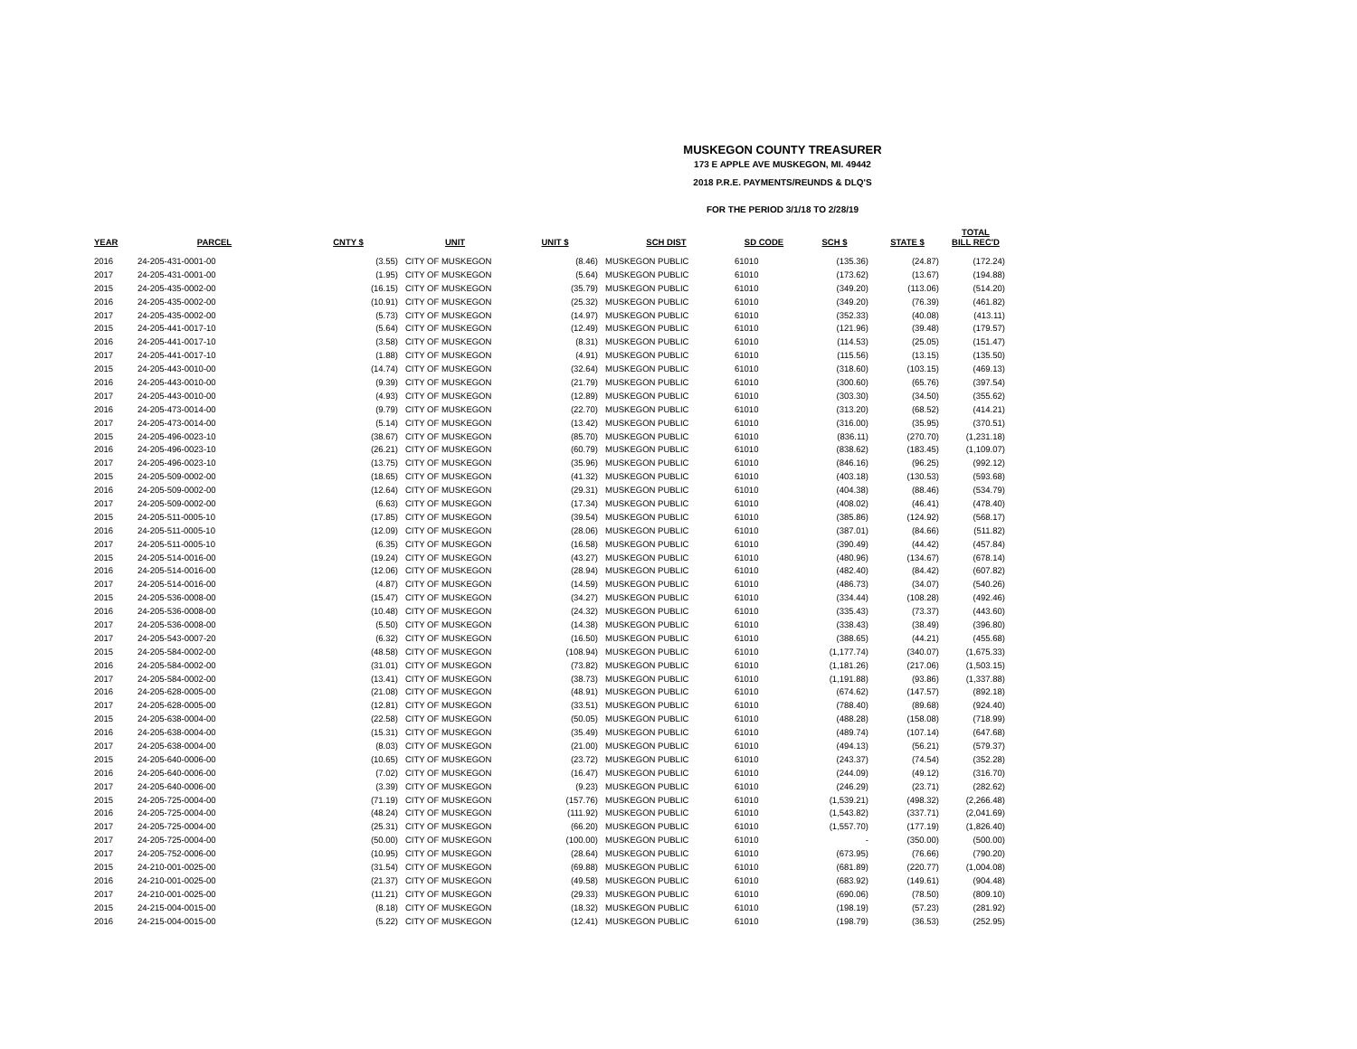MUSKEGON COUNTY TREASURER
173 E APPLE AVE MUSKEGON, MI. 49442
2018 P.R.E. PAYMENTS/REUNDS & DLQ'S
FOR THE PERIOD 3/1/18 TO 2/28/19
| YEAR | PARCEL | CNTY $ | UNIT | UNIT $ | SCH DIST | SD CODE | SCH $ | STATE $ | TOTAL BILL REC'D |
| --- | --- | --- | --- | --- | --- | --- | --- | --- | --- |
| 2016 | 24-205-431-0001-00 | (3.55) | CITY OF MUSKEGON | (8.46) | MUSKEGON PUBLIC | 61010 | (135.36) | (24.87) | (172.24) |
| 2017 | 24-205-431-0001-00 | (1.95) | CITY OF MUSKEGON | (5.64) | MUSKEGON PUBLIC | 61010 | (173.62) | (13.67) | (194.88) |
| 2015 | 24-205-435-0002-00 | (16.15) | CITY OF MUSKEGON | (35.79) | MUSKEGON PUBLIC | 61010 | (349.20) | (113.06) | (514.20) |
| 2016 | 24-205-435-0002-00 | (10.91) | CITY OF MUSKEGON | (25.32) | MUSKEGON PUBLIC | 61010 | (349.20) | (76.39) | (461.82) |
| 2017 | 24-205-435-0002-00 | (5.73) | CITY OF MUSKEGON | (14.97) | MUSKEGON PUBLIC | 61010 | (352.33) | (40.08) | (413.11) |
| 2015 | 24-205-441-0017-10 | (5.64) | CITY OF MUSKEGON | (12.49) | MUSKEGON PUBLIC | 61010 | (121.96) | (39.48) | (179.57) |
| 2016 | 24-205-441-0017-10 | (3.58) | CITY OF MUSKEGON | (8.31) | MUSKEGON PUBLIC | 61010 | (114.53) | (25.05) | (151.47) |
| 2017 | 24-205-441-0017-10 | (1.88) | CITY OF MUSKEGON | (4.91) | MUSKEGON PUBLIC | 61010 | (115.56) | (13.15) | (135.50) |
| 2015 | 24-205-443-0010-00 | (14.74) | CITY OF MUSKEGON | (32.64) | MUSKEGON PUBLIC | 61010 | (318.60) | (103.15) | (469.13) |
| 2016 | 24-205-443-0010-00 | (9.39) | CITY OF MUSKEGON | (21.79) | MUSKEGON PUBLIC | 61010 | (300.60) | (65.76) | (397.54) |
| 2017 | 24-205-443-0010-00 | (4.93) | CITY OF MUSKEGON | (12.89) | MUSKEGON PUBLIC | 61010 | (303.30) | (34.50) | (355.62) |
| 2016 | 24-205-473-0014-00 | (9.79) | CITY OF MUSKEGON | (22.70) | MUSKEGON PUBLIC | 61010 | (313.20) | (68.52) | (414.21) |
| 2017 | 24-205-473-0014-00 | (5.14) | CITY OF MUSKEGON | (13.42) | MUSKEGON PUBLIC | 61010 | (316.00) | (35.95) | (370.51) |
| 2015 | 24-205-496-0023-10 | (38.67) | CITY OF MUSKEGON | (85.70) | MUSKEGON PUBLIC | 61010 | (836.11) | (270.70) | (1,231.18) |
| 2016 | 24-205-496-0023-10 | (26.21) | CITY OF MUSKEGON | (60.79) | MUSKEGON PUBLIC | 61010 | (838.62) | (183.45) | (1,109.07) |
| 2017 | 24-205-496-0023-10 | (13.75) | CITY OF MUSKEGON | (35.96) | MUSKEGON PUBLIC | 61010 | (846.16) | (96.25) | (992.12) |
| 2015 | 24-205-509-0002-00 | (18.65) | CITY OF MUSKEGON | (41.32) | MUSKEGON PUBLIC | 61010 | (403.18) | (130.53) | (593.68) |
| 2016 | 24-205-509-0002-00 | (12.64) | CITY OF MUSKEGON | (29.31) | MUSKEGON PUBLIC | 61010 | (404.38) | (88.46) | (534.79) |
| 2017 | 24-205-509-0002-00 | (6.63) | CITY OF MUSKEGON | (17.34) | MUSKEGON PUBLIC | 61010 | (408.02) | (46.41) | (478.40) |
| 2015 | 24-205-511-0005-10 | (17.85) | CITY OF MUSKEGON | (39.54) | MUSKEGON PUBLIC | 61010 | (385.86) | (124.92) | (568.17) |
| 2016 | 24-205-511-0005-10 | (12.09) | CITY OF MUSKEGON | (28.06) | MUSKEGON PUBLIC | 61010 | (387.01) | (84.66) | (511.82) |
| 2017 | 24-205-511-0005-10 | (6.35) | CITY OF MUSKEGON | (16.58) | MUSKEGON PUBLIC | 61010 | (390.49) | (44.42) | (457.84) |
| 2015 | 24-205-514-0016-00 | (19.24) | CITY OF MUSKEGON | (43.27) | MUSKEGON PUBLIC | 61010 | (480.96) | (134.67) | (678.14) |
| 2016 | 24-205-514-0016-00 | (12.06) | CITY OF MUSKEGON | (28.94) | MUSKEGON PUBLIC | 61010 | (482.40) | (84.42) | (607.82) |
| 2017 | 24-205-514-0016-00 | (4.87) | CITY OF MUSKEGON | (14.59) | MUSKEGON PUBLIC | 61010 | (486.73) | (34.07) | (540.26) |
| 2015 | 24-205-536-0008-00 | (15.47) | CITY OF MUSKEGON | (34.27) | MUSKEGON PUBLIC | 61010 | (334.44) | (108.28) | (492.46) |
| 2016 | 24-205-536-0008-00 | (10.48) | CITY OF MUSKEGON | (24.32) | MUSKEGON PUBLIC | 61010 | (335.43) | (73.37) | (443.60) |
| 2017 | 24-205-536-0008-00 | (5.50) | CITY OF MUSKEGON | (14.38) | MUSKEGON PUBLIC | 61010 | (338.43) | (38.49) | (396.80) |
| 2017 | 24-205-543-0007-20 | (6.32) | CITY OF MUSKEGON | (16.50) | MUSKEGON PUBLIC | 61010 | (388.65) | (44.21) | (455.68) |
| 2015 | 24-205-584-0002-00 | (48.58) | CITY OF MUSKEGON | (108.94) | MUSKEGON PUBLIC | 61010 | (1,177.74) | (340.07) | (1,675.33) |
| 2016 | 24-205-584-0002-00 | (31.01) | CITY OF MUSKEGON | (73.82) | MUSKEGON PUBLIC | 61010 | (1,181.26) | (217.06) | (1,503.15) |
| 2017 | 24-205-584-0002-00 | (13.41) | CITY OF MUSKEGON | (38.73) | MUSKEGON PUBLIC | 61010 | (1,191.88) | (93.86) | (1,337.88) |
| 2016 | 24-205-628-0005-00 | (21.08) | CITY OF MUSKEGON | (48.91) | MUSKEGON PUBLIC | 61010 | (674.62) | (147.57) | (892.18) |
| 2017 | 24-205-628-0005-00 | (12.81) | CITY OF MUSKEGON | (33.51) | MUSKEGON PUBLIC | 61010 | (788.40) | (89.68) | (924.40) |
| 2015 | 24-205-638-0004-00 | (22.58) | CITY OF MUSKEGON | (50.05) | MUSKEGON PUBLIC | 61010 | (488.28) | (158.08) | (718.99) |
| 2016 | 24-205-638-0004-00 | (15.31) | CITY OF MUSKEGON | (35.49) | MUSKEGON PUBLIC | 61010 | (489.74) | (107.14) | (647.68) |
| 2017 | 24-205-638-0004-00 | (8.03) | CITY OF MUSKEGON | (21.00) | MUSKEGON PUBLIC | 61010 | (494.13) | (56.21) | (579.37) |
| 2015 | 24-205-640-0006-00 | (10.65) | CITY OF MUSKEGON | (23.72) | MUSKEGON PUBLIC | 61010 | (243.37) | (74.54) | (352.28) |
| 2016 | 24-205-640-0006-00 | (7.02) | CITY OF MUSKEGON | (16.47) | MUSKEGON PUBLIC | 61010 | (244.09) | (49.12) | (316.70) |
| 2017 | 24-205-640-0006-00 | (3.39) | CITY OF MUSKEGON | (9.23) | MUSKEGON PUBLIC | 61010 | (246.29) | (23.71) | (282.62) |
| 2015 | 24-205-725-0004-00 | (71.19) | CITY OF MUSKEGON | (157.76) | MUSKEGON PUBLIC | 61010 | (1,539.21) | (498.32) | (2,266.48) |
| 2016 | 24-205-725-0004-00 | (48.24) | CITY OF MUSKEGON | (111.92) | MUSKEGON PUBLIC | 61010 | (1,543.82) | (337.71) | (2,041.69) |
| 2017 | 24-205-725-0004-00 | (25.31) | CITY OF MUSKEGON | (66.20) | MUSKEGON PUBLIC | 61010 | (1,557.70) | (177.19) | (1,826.40) |
| 2017 | 24-205-725-0004-00 | (50.00) | CITY OF MUSKEGON | (100.00) | MUSKEGON PUBLIC | 61010 | - | (350.00) | (500.00) |
| 2017 | 24-205-752-0006-00 | (10.95) | CITY OF MUSKEGON | (28.64) | MUSKEGON PUBLIC | 61010 | (673.95) | (76.66) | (790.20) |
| 2015 | 24-210-001-0025-00 | (31.54) | CITY OF MUSKEGON | (69.88) | MUSKEGON PUBLIC | 61010 | (681.89) | (220.77) | (1,004.08) |
| 2016 | 24-210-001-0025-00 | (21.37) | CITY OF MUSKEGON | (49.58) | MUSKEGON PUBLIC | 61010 | (683.92) | (149.61) | (904.48) |
| 2017 | 24-210-001-0025-00 | (11.21) | CITY OF MUSKEGON | (29.33) | MUSKEGON PUBLIC | 61010 | (690.06) | (78.50) | (809.10) |
| 2015 | 24-215-004-0015-00 | (8.18) | CITY OF MUSKEGON | (18.32) | MUSKEGON PUBLIC | 61010 | (198.19) | (57.23) | (281.92) |
| 2016 | 24-215-004-0015-00 | (5.22) | CITY OF MUSKEGON | (12.41) | MUSKEGON PUBLIC | 61010 | (198.79) | (36.53) | (252.95) |